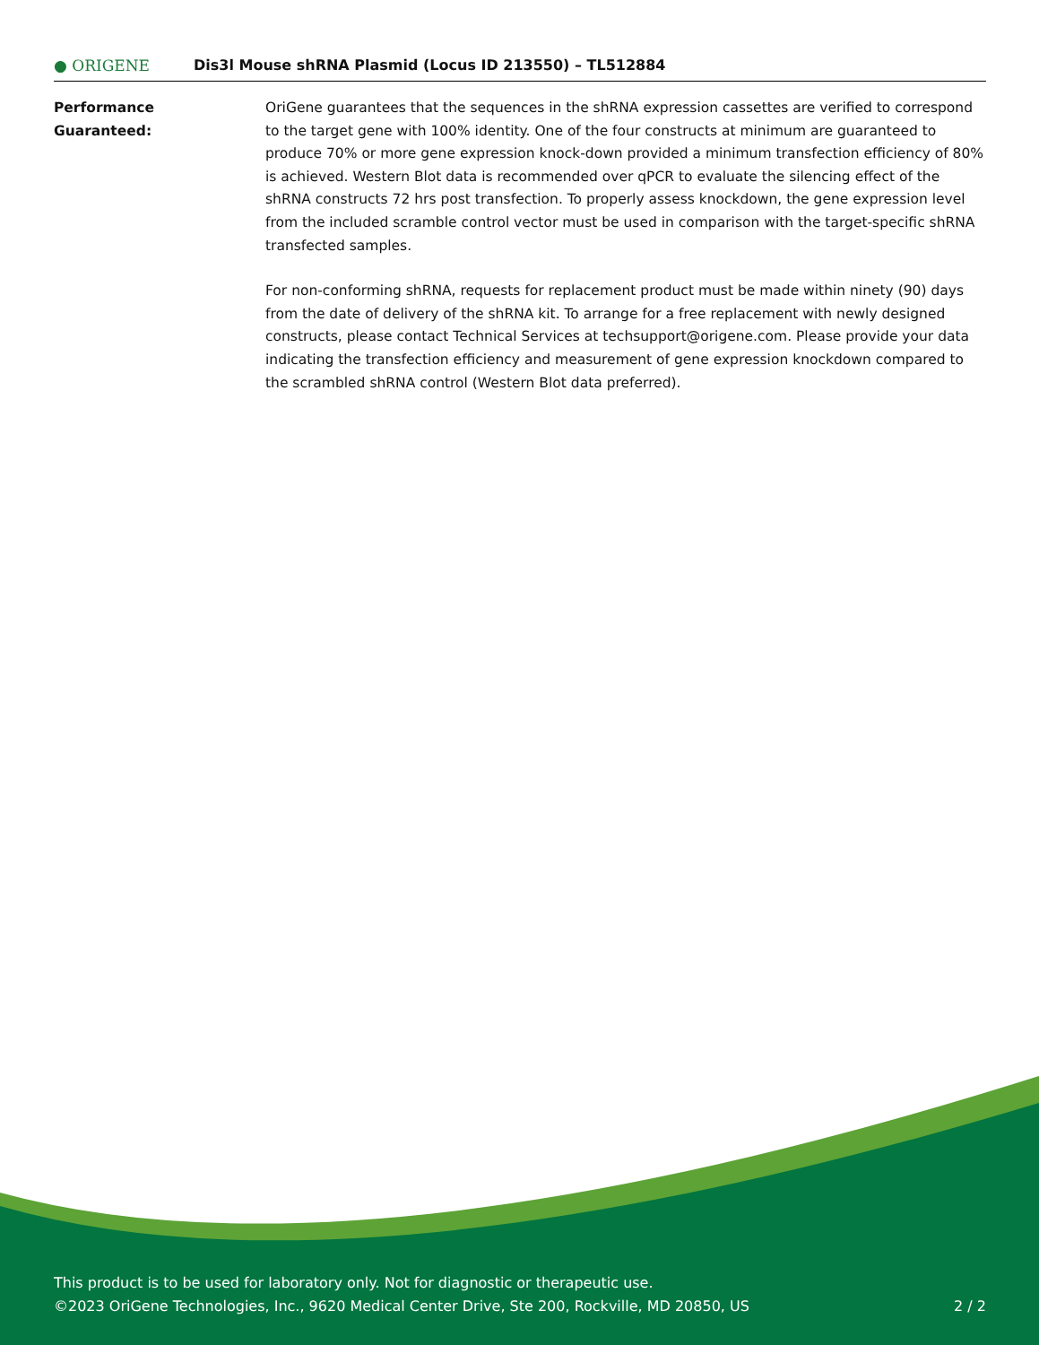● ORIGENE
Dis3l Mouse shRNA Plasmid (Locus ID 213550) – TL512884
Performance
Guaranteed:
OriGene guarantees that the sequences in the shRNA expression cassettes are verified to correspond to the target gene with 100% identity. One of the four constructs at minimum are guaranteed to produce 70% or more gene expression knock-down provided a minimum transfection efficiency of 80% is achieved. Western Blot data is recommended over qPCR to evaluate the silencing effect of the shRNA constructs 72 hrs post transfection. To properly assess knockdown, the gene expression level from the included scramble control vector must be used in comparison with the target-specific shRNA transfected samples.
For non-conforming shRNA, requests for replacement product must be made within ninety (90) days from the date of delivery of the shRNA kit. To arrange for a free replacement with newly designed constructs, please contact Technical Services at techsupport@origene.com. Please provide your data indicating the transfection efficiency and measurement of gene expression knockdown compared to the scrambled shRNA control (Western Blot data preferred).
This product is to be used for laboratory only. Not for diagnostic or therapeutic use.
©2023 OriGene Technologies, Inc., 9620 Medical Center Drive, Ste 200, Rockville, MD 20850, US 2 / 2